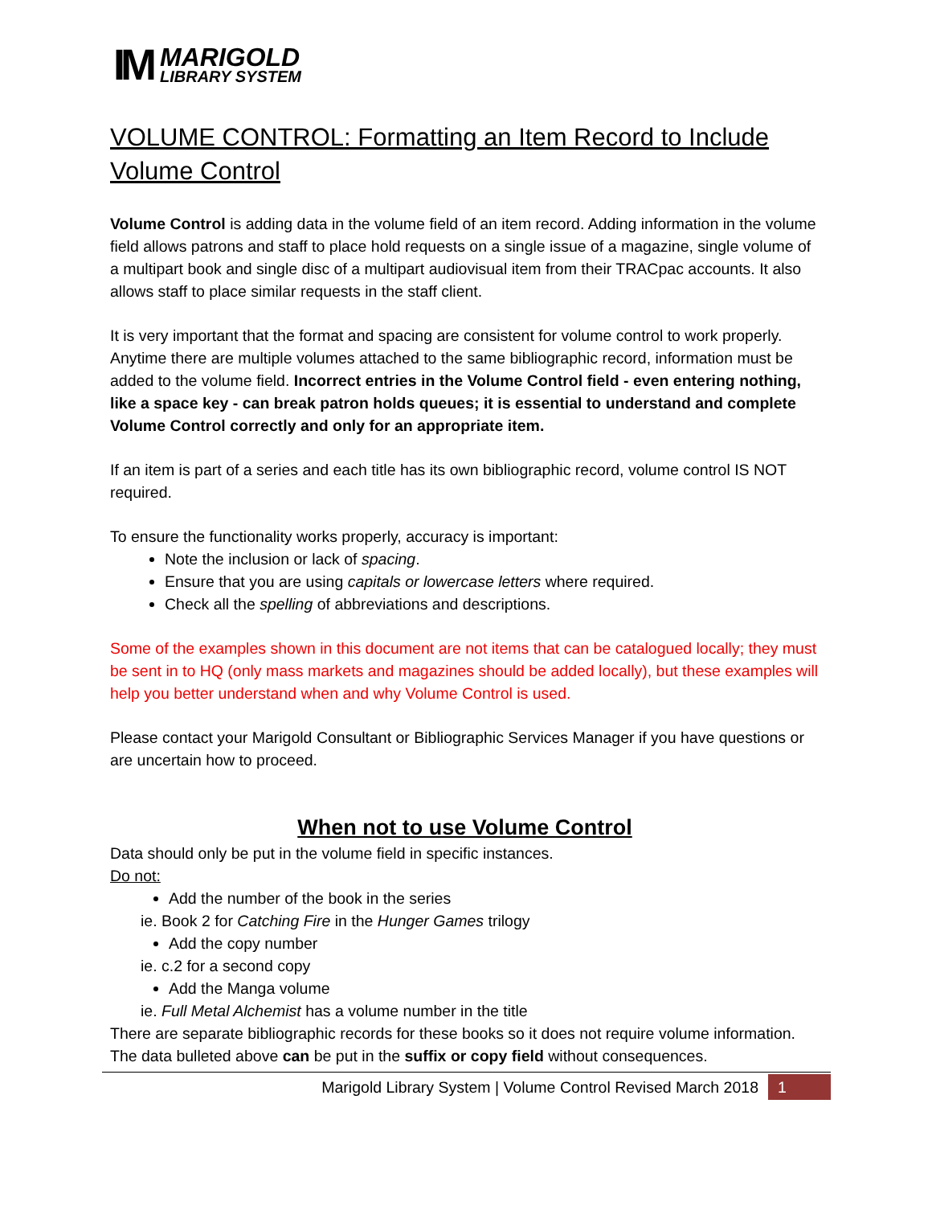IM
MARIGOLD
LIBRARY SYSTEM
VOLUME CONTROL: Formatting an Item Record to Include Volume Control
Volume Control is adding data in the volume field of an item record. Adding information in the volume field allows patrons and staff to place hold requests on a single issue of a magazine, single volume of a multipart book and single disc of a multipart audiovisual item from their TRACpac accounts. It also allows staff to place similar requests in the staff client.
It is very important that the format and spacing are consistent for volume control to work properly. Anytime there are multiple volumes attached to the same bibliographic record, information must be added to the volume field. Incorrect entries in the Volume Control field - even entering nothing, like a space key - can break patron holds queues; it is essential to understand and complete Volume Control correctly and only for an appropriate item.
If an item is part of a series and each title has its own bibliographic record, volume control IS NOT required.
To ensure the functionality works properly, accuracy is important:
Note the inclusion or lack of spacing.
Ensure that you are using capitals or lowercase letters where required.
Check all the spelling of abbreviations and descriptions.
Some of the examples shown in this document are not items that can be catalogued locally; they must be sent in to HQ (only mass markets and magazines should be added locally), but these examples will help you better understand when and why Volume Control is used.
Please contact your Marigold Consultant or Bibliographic Services Manager if you have questions or are uncertain how to proceed.
When not to use Volume Control
Data should only be put in the volume field in specific instances.
Do not:
Add the number of the book in the series
ie. Book 2 for Catching Fire in the Hunger Games trilogy
Add the copy number
ie. c.2 for a second copy
Add the Manga volume
ie. Full Metal Alchemist has a volume number in the title
There are separate bibliographic records for these books so it does not require volume information.
The data bulleted above can be put in the suffix or copy field without consequences.
Marigold Library System | Volume Control Revised March 2018
1